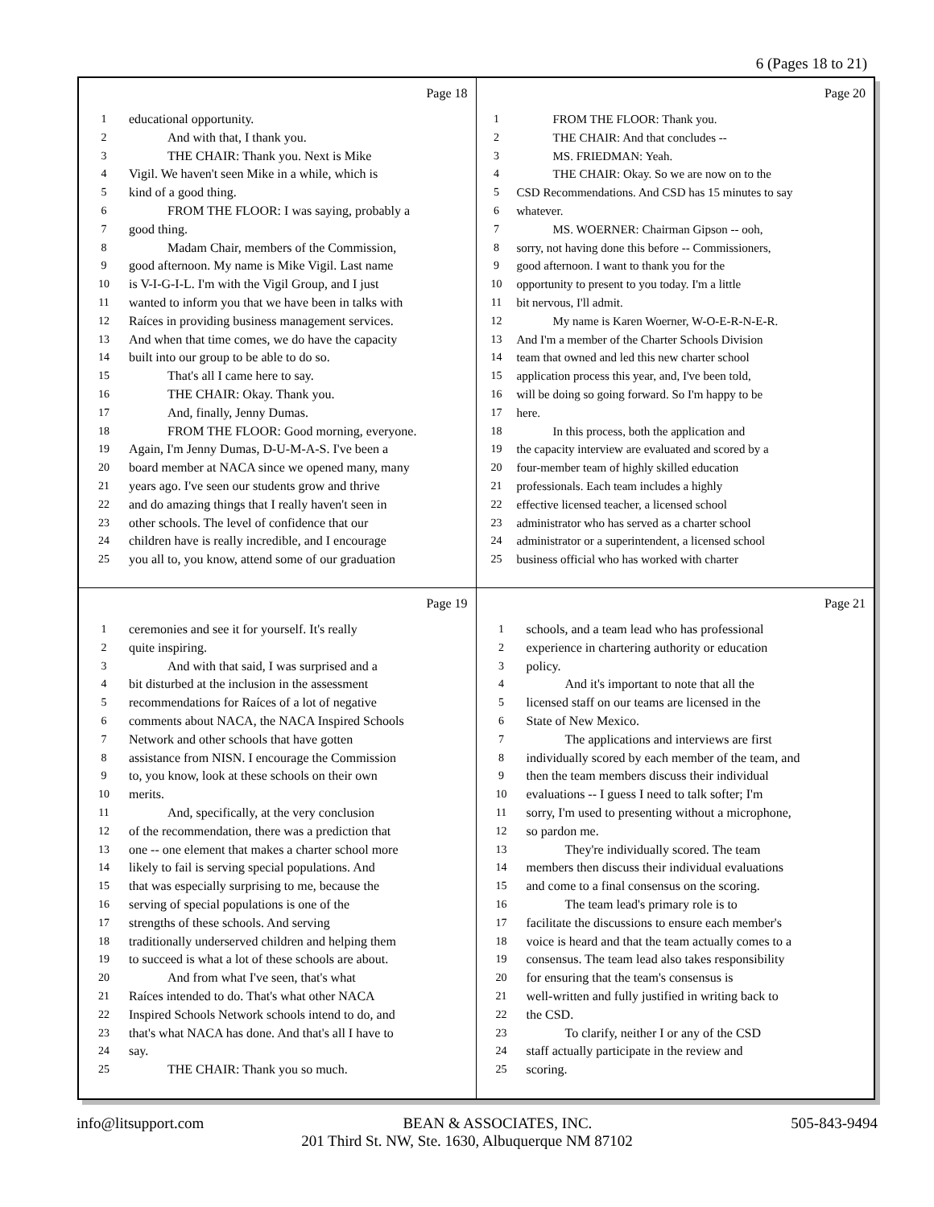6 (Pages 18 to 21)
Page 18
1 educational opportunity.
2   And with that, I thank you.
3   THE CHAIR: Thank you. Next is Mike
4 Vigil. We haven't seen Mike in a while, which is
5 kind of a good thing.
6   FROM THE FLOOR: I was saying, probably a
7 good thing.
8   Madam Chair, members of the Commission,
9 good afternoon. My name is Mike Vigil. Last name
10 is V-I-G-I-L. I'm with the Vigil Group, and I just
11 wanted to inform you that we have been in talks with
12 Raíces in providing business management services.
13 And when that time comes, we do have the capacity
14 built into our group to be able to do so.
15   That's all I came here to say.
16   THE CHAIR: Okay. Thank you.
17   And, finally, Jenny Dumas.
18   FROM THE FLOOR: Good morning, everyone.
19 Again, I'm Jenny Dumas, D-U-M-A-S. I've been a
20 board member at NACA since we opened many, many
21 years ago. I've seen our students grow and thrive
22 and do amazing things that I really haven't seen in
23 other schools. The level of confidence that our
24 children have is really incredible, and I encourage
25 you all to, you know, attend some of our graduation
Page 20
1   FROM THE FLOOR: Thank you.
2   THE CHAIR: And that concludes --
3   MS. FRIEDMAN: Yeah.
4   THE CHAIR: Okay. So we are now on to the
5 CSD Recommendations. And CSD has 15 minutes to say
6 whatever.
7   MS. WOERNER: Chairman Gipson -- ooh,
8 sorry, not having done this before -- Commissioners,
9 good afternoon. I want to thank you for the
10 opportunity to present to you today. I'm a little
11 bit nervous, I'll admit.
12   My name is Karen Woerner, W-O-E-R-N-E-R.
13 And I'm a member of the Charter Schools Division
14 team that owned and led this new charter school
15 application process this year, and, I've been told,
16 will be doing so going forward. So I'm happy to be
17 here.
18   In this process, both the application and
19 the capacity interview are evaluated and scored by a
20 four-member team of highly skilled education
21 professionals. Each team includes a highly
22 effective licensed teacher, a licensed school
23 administrator who has served as a charter school
24 administrator or a superintendent, a licensed school
25 business official who has worked with charter
Page 19
1 ceremonies and see it for yourself. It's really
2 quite inspiring.
3   And with that said, I was surprised and a
4 bit disturbed at the inclusion in the assessment
5 recommendations for Raíces of a lot of negative
6 comments about NACA, the NACA Inspired Schools
7 Network and other schools that have gotten
8 assistance from NISN. I encourage the Commission
9 to, you know, look at these schools on their own
10 merits.
11   And, specifically, at the very conclusion
12 of the recommendation, there was a prediction that
13 one -- one element that makes a charter school more
14 likely to fail is serving special populations. And
15 that was especially surprising to me, because the
16 serving of special populations is one of the
17 strengths of these schools. And serving
18 traditionally underserved children and helping them
19 to succeed is what a lot of these schools are about.
20   And from what I've seen, that's what
21 Raíces intended to do. That's what other NACA
22 Inspired Schools Network schools intend to do, and
23 that's what NACA has done. And that's all I have to
24 say.
25   THE CHAIR: Thank you so much.
Page 21
1 schools, and a team lead who has professional
2 experience in chartering authority or education
3 policy.
4   And it's important to note that all the
5 licensed staff on our teams are licensed in the
6 State of New Mexico.
7   The applications and interviews are first
8 individually scored by each member of the team, and
9 then the team members discuss their individual
10 evaluations -- I guess I need to talk softer; I'm
11 sorry, I'm used to presenting without a microphone,
12 so pardon me.
13   They're individually scored. The team
14 members then discuss their individual evaluations
15 and come to a final consensus on the scoring.
16   The team lead's primary role is to
17 facilitate the discussions to ensure each member's
18 voice is heard and that the team actually comes to a
19 consensus. The team lead also takes responsibility
20 for ensuring that the team's consensus is
21 well-written and fully justified in writing back to
22 the CSD.
23   To clarify, neither I or any of the CSD
24 staff actually participate in the review and
25 scoring.
info@litsupport.com BEAN & ASSOCIATES, INC. 505-843-9494
201 Third St. NW, Ste. 1630, Albuquerque NM 87102